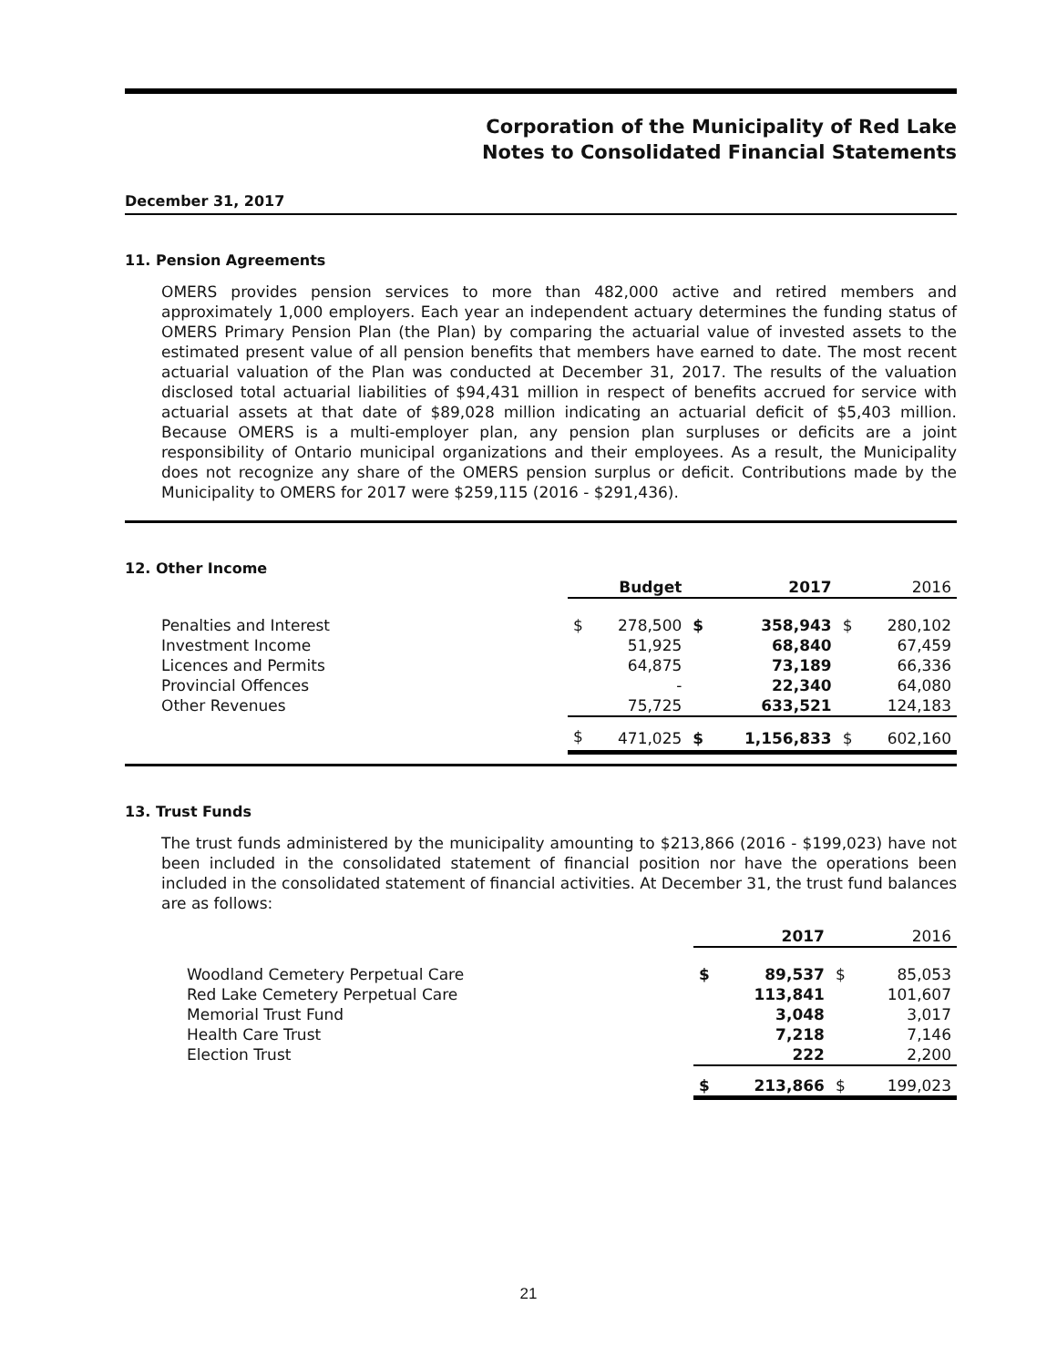Corporation of the Municipality of Red Lake
Notes to Consolidated Financial Statements
December 31, 2017
11. Pension Agreements
OMERS provides pension services to more than 482,000 active and retired members and approximately 1,000 employers. Each year an independent actuary determines the funding status of OMERS Primary Pension Plan (the Plan) by comparing the actuarial value of invested assets to the estimated present value of all pension benefits that members have earned to date. The most recent actuarial valuation of the Plan was conducted at December 31, 2017. The results of the valuation disclosed total actuarial liabilities of $94,431 million in respect of benefits accrued for service with actuarial assets at that date of $89,028 million indicating an actuarial deficit of $5,403 million. Because OMERS is a multi-employer plan, any pension plan surpluses or deficits are a joint responsibility of Ontario municipal organizations and their employees. As a result, the Municipality does not recognize any share of the OMERS pension surplus or deficit. Contributions made by the Municipality to OMERS for 2017 were $259,115 (2016 - $291,436).
12. Other Income
| | | Budget | | 2017 | | 2016 |
| --- | --- | --- | --- | --- | --- | --- |
| Penalties and Interest Investment Income Licences and Permits Provincial Offences Other Revenues | $ | 278,500 51,925 64,875 - 75,725 | $ | 358,943 68,840 73,189 22,340 633,521 | $ | 280,102 67,459 66,336 64,080 124,183 |
| | $ | 471,025 | $ | 1,156,833 | $ | 602,160 |
13. Trust Funds
The trust funds administered by the municipality amounting to $213,866 (2016 - $199,023) have not been included in the consolidated statement of financial position nor have the operations been included in the consolidated statement of financial activities. At December 31, the trust fund balances are as follows:
| | | 2017 | | 2016 |
| --- | --- | --- | --- | --- |
| Woodland Cemetery Perpetual Care Red Lake Cemetery Perpetual Care Memorial Trust Fund Health Care Trust Election Trust | $ | 89,537 113,841 3,048 7,218 222 | $ | 85,053 101,607 3,017 7,146 2,200 |
| | $ | 213,866 | $ | 199,023 |
21